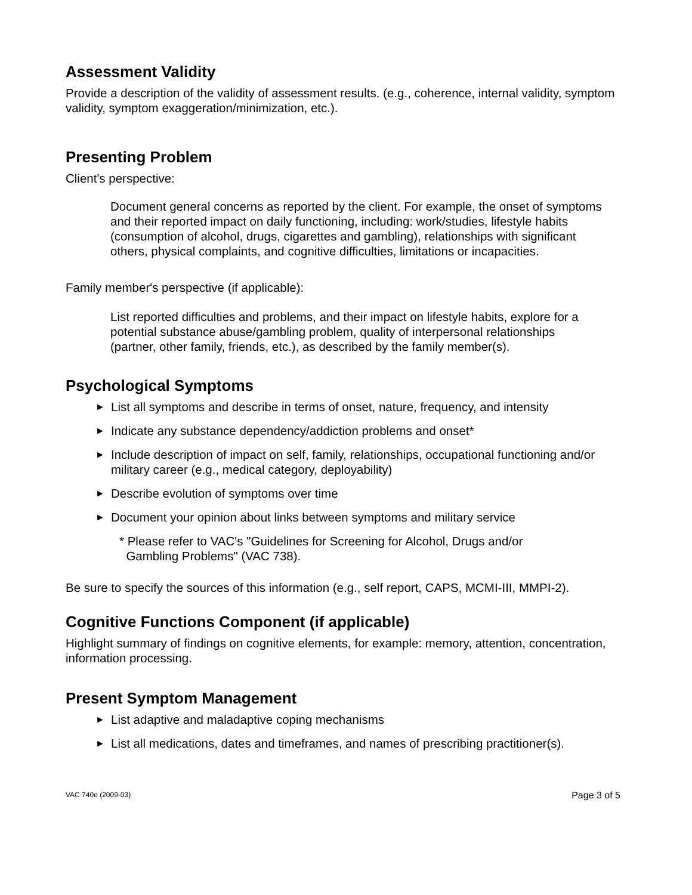Assessment Validity
Provide a description of the validity of assessment results. (e.g., coherence, internal validity, symptom validity, symptom exaggeration/minimization, etc.).
Presenting Problem
Client's perspective:
Document general concerns as reported by the client. For example, the onset of symptoms and their reported impact on daily functioning, including: work/studies, lifestyle habits (consumption of alcohol, drugs, cigarettes and gambling), relationships with significant others, physical complaints, and cognitive difficulties, limitations or incapacities.
Family member's perspective (if applicable):
List reported difficulties and problems, and their impact on lifestyle habits, explore for a potential substance abuse/gambling problem, quality of interpersonal relationships (partner, other family, friends, etc.), as described by the family member(s).
Psychological Symptoms
► List all symptoms and describe in terms of onset, nature, frequency, and intensity
► Indicate any substance dependency/addiction problems and onset*
► Include description of impact on self, family, relationships, occupational functioning and/or military career (e.g., medical category, deployability)
► Describe evolution of symptoms over time
► Document your opinion about links between symptoms and military service
* Please refer to VAC's "Guidelines for Screening for Alcohol, Drugs and/or
Gambling Problems" (VAC 738).
Be sure to specify the sources of this information (e.g., self report, CAPS, MCMI-III, MMPI-2).
Cognitive Functions Component (if applicable)
Highlight summary of findings on cognitive elements, for example: memory, attention, concentration, information processing.
Present Symptom Management
► List adaptive and maladaptive coping mechanisms
► List all medications, dates and timeframes, and names of prescribing practitioner(s).
VAC 740e (2009-03) Page 3 of 5